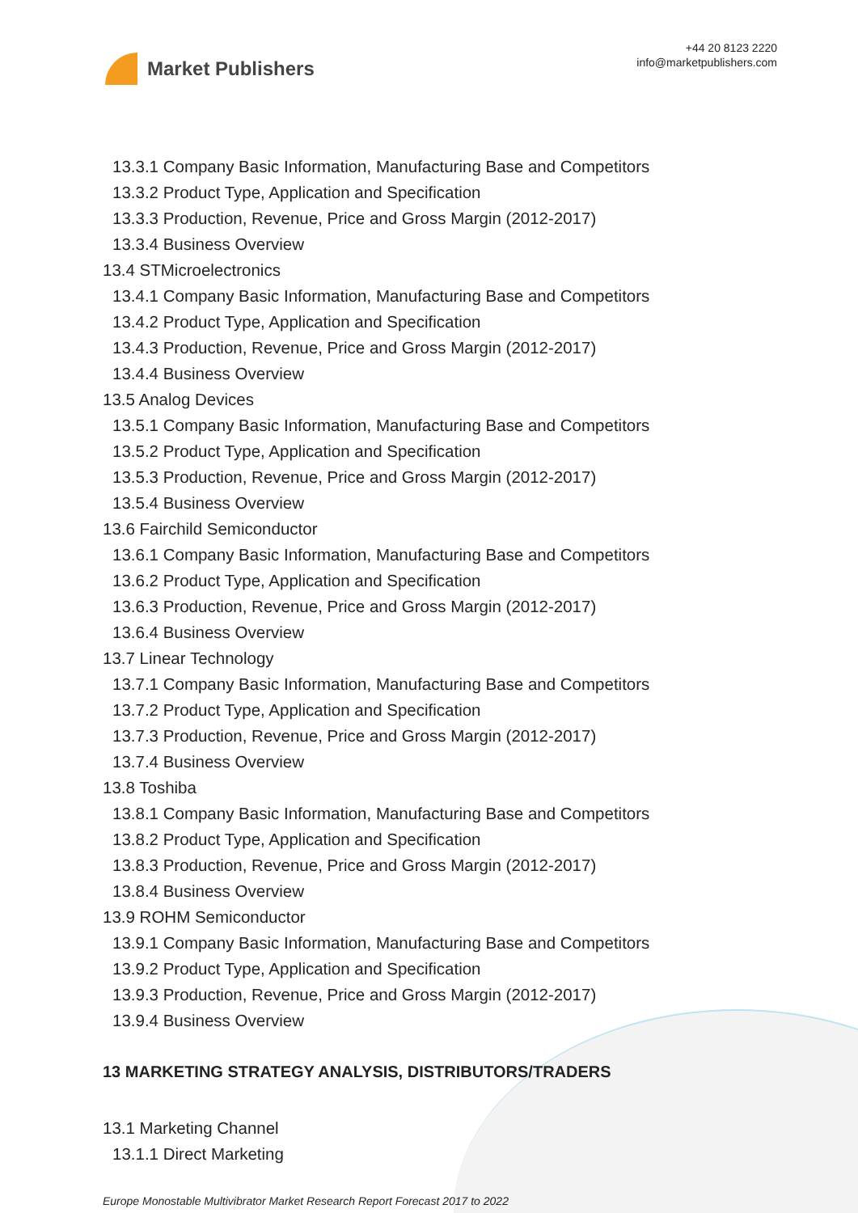Market Publishers
+44 20 8123 2220
info@marketpublishers.com
13.3.1 Company Basic Information, Manufacturing Base and Competitors
13.3.2 Product Type, Application and Specification
13.3.3 Production, Revenue, Price and Gross Margin (2012-2017)
13.3.4 Business Overview
13.4 STMicroelectronics
13.4.1 Company Basic Information, Manufacturing Base and Competitors
13.4.2 Product Type, Application and Specification
13.4.3 Production, Revenue, Price and Gross Margin (2012-2017)
13.4.4 Business Overview
13.5 Analog Devices
13.5.1 Company Basic Information, Manufacturing Base and Competitors
13.5.2 Product Type, Application and Specification
13.5.3 Production, Revenue, Price and Gross Margin (2012-2017)
13.5.4 Business Overview
13.6 Fairchild Semiconductor
13.6.1 Company Basic Information, Manufacturing Base and Competitors
13.6.2 Product Type, Application and Specification
13.6.3 Production, Revenue, Price and Gross Margin (2012-2017)
13.6.4 Business Overview
13.7 Linear Technology
13.7.1 Company Basic Information, Manufacturing Base and Competitors
13.7.2 Product Type, Application and Specification
13.7.3 Production, Revenue, Price and Gross Margin (2012-2017)
13.7.4 Business Overview
13.8 Toshiba
13.8.1 Company Basic Information, Manufacturing Base and Competitors
13.8.2 Product Type, Application and Specification
13.8.3 Production, Revenue, Price and Gross Margin (2012-2017)
13.8.4 Business Overview
13.9 ROHM Semiconductor
13.9.1 Company Basic Information, Manufacturing Base and Competitors
13.9.2 Product Type, Application and Specification
13.9.3 Production, Revenue, Price and Gross Margin (2012-2017)
13.9.4 Business Overview
13 MARKETING STRATEGY ANALYSIS, DISTRIBUTORS/TRADERS
13.1 Marketing Channel
13.1.1 Direct Marketing
Europe Monostable Multivibrator Market Research Report Forecast 2017 to 2022